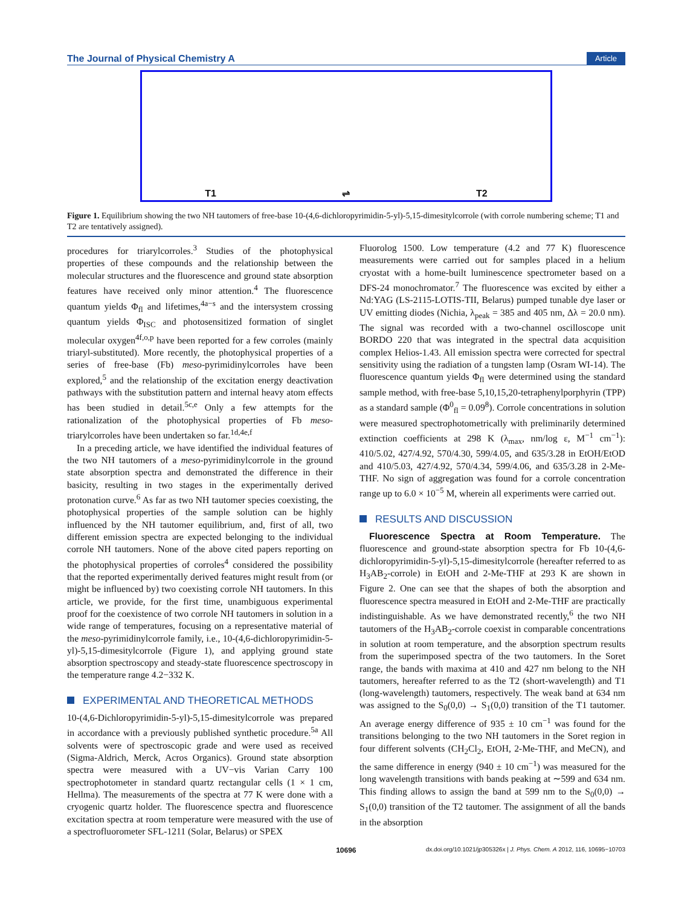The Journal of Physical Chemistry A Article
T1 ⇌ T2
Figure 1. Equilibrium showing the two NH tautomers of free-base 10-(4,6-dichloropyrimidin-5-yl)-5,15-dimesitylcorrole (with corrole numbering scheme; T1 and T2 are tentatively assigned).
procedures for triarylcorroles.<sup>3</sup> Studies of the photophysical properties of these compounds and the relationship between the molecular structures and the fluorescence and ground state absorption features have received only minor attention.<sup>4</sup> The fluorescence quantum yields Φ<sub>fl</sub> and lifetimes,<sup>4a−s</sup> and the intersystem crossing quantum yields Φ<sub>ISC</sub> and photosensitized formation of singlet molecular oxygen<sup>4f,o,p</sup> have been reported for a few corroles (mainly triaryl-substituted). More recently, the photophysical properties of a series of free-base (Fb) meso-pyrimidinylcorroles have been explored,<sup>5</sup> and the relationship of the excitation energy deactivation pathways with the substitution pattern and internal heavy atom effects has been studied in detail.<sup>5c,e</sup> Only a few attempts for the rationalization of the photophysical properties of Fb meso-triarylcorroles have been undertaken so far.<sup>1d,4e,f</sup>
In a preceding article, we have identified the individual features of the two NH tautomers of a meso-pyrimidinylcorrole in the ground state absorption spectra and demonstrated the difference in their basicity, resulting in two stages in the experimentally derived protonation curve.<sup>6</sup> As far as two NH tautomer species coexisting, the photophysical properties of the sample solution can be highly influenced by the NH tautomer equilibrium, and, first of all, two different emission spectra are expected belonging to the individual corrole NH tautomers. None of the above cited papers reporting on the photophysical properties of corroles<sup>4</sup> considered the possibility that the reported experimentally derived features might result from (or might be influenced by) two coexisting corrole NH tautomers. In this article, we provide, for the first time, unambiguous experimental proof for the coexistence of two corrole NH tautomers in solution in a wide range of temperatures, focusing on a representative material of the meso-pyrimidinylcorrole family, i.e., 10-(4,6-dichloropyrimidin-5-yl)-5,15-dimesitylcorrole (Figure 1), and applying ground state absorption spectroscopy and steady-state fluorescence spectroscopy in the temperature range 4.2−332 K.
EXPERIMENTAL AND THEORETICAL METHODS
10-(4,6-Dichloropyrimidin-5-yl)-5,15-dimesitylcorrole was prepared in accordance with a previously published synthetic procedure.<sup>5a</sup> All solvents were of spectroscopic grade and were used as received (Sigma-Aldrich, Merck, Acros Organics). Ground state absorption spectra were measured with a UV−vis Varian Carry 100 spectrophotometer in standard quartz rectangular cells (1 × 1 cm, Hellma). The measurements of the spectra at 77 K were done with a cryogenic quartz holder. The fluorescence spectra and fluorescence excitation spectra at room temperature were measured with the use of a spectrofluorometer SFL-1211 (Solar, Belarus) or SPEX
Fluorolog 1500. Low temperature (4.2 and 77 K) fluorescence measurements were carried out for samples placed in a helium cryostat with a home-built luminescence spectrometer based on a DFS-24 monochromator.<sup>7</sup> The fluorescence was excited by either a Nd:YAG (LS-2115-LOTIS-TII, Belarus) pumped tunable dye laser or UV emitting diodes (Nichia, λ<sub>peak</sub> = 385 and 405 nm, Δλ = 20.0 nm). The signal was recorded with a two-channel oscilloscope unit BORDO 220 that was integrated in the spectral data acquisition complex Helios-1.43. All emission spectra were corrected for spectral sensitivity using the radiation of a tungsten lamp (Osram WI-14). The fluorescence quantum yields Φ<sub>fl</sub> were determined using the standard sample method, with free-base 5,10,15,20-tetraphenylporphyrin (TPP) as a standard sample (Φ<sup>0</sup><sub>fl</sub> = 0.09<sup>8</sup>). Corrole concentrations in solution were measured spectrophotometrically with preliminarily determined extinction coefficients at 298 K (λ<sub>max</sub>, nm/log ε, M<sup>−1</sup> cm<sup>−1</sup>): 410/5.02, 427/4.92, 570/4.30, 599/4.05, and 635/3.28 in EtOH/EtOD and 410/5.03, 427/4.92, 570/4.34, 599/4.06, and 635/3.28 in 2-Me-THF. No sign of aggregation was found for a corrole concentration range up to 6.0 × 10<sup>−5</sup> M, wherein all experiments were carried out.
RESULTS AND DISCUSSION
Fluorescence Spectra at Room Temperature. The fluorescence and ground-state absorption spectra for Fb 10-(4,6-dichloropyrimidin-5-yl)-5,15-dimesitylcorrole (hereafter referred to as H<sub>3</sub>AB<sub>2</sub>-corrole) in EtOH and 2-Me-THF at 293 K are shown in Figure 2. One can see that the shapes of both the absorption and fluorescence spectra measured in EtOH and 2-Me-THF are practically indistinguishable. As we have demonstrated recently,<sup>6</sup> the two NH tautomers of the H<sub>3</sub>AB<sub>2</sub>-corrole coexist in comparable concentrations in solution at room temperature, and the absorption spectrum results from the superimposed spectra of the two tautomers. In the Soret range, the bands with maxima at 410 and 427 nm belong to the NH tautomers, hereafter referred to as the T2 (short-wavelength) and T1 (long-wavelength) tautomers, respectively. The weak band at 634 nm was assigned to the S<sub>0</sub>(0,0) → S<sub>1</sub>(0,0) transition of the T1 tautomer. An average energy difference of 935 ± 10 cm<sup>−1</sup> was found for the transitions belonging to the two NH tautomers in the Soret region in four different solvents (CH<sub>2</sub>Cl<sub>2</sub>, EtOH, 2-Me-THF, and MeCN), and the same difference in energy (940 ± 10 cm<sup>−1</sup>) was measured for the long wavelength transitions with bands peaking at ∼599 and 634 nm. This finding allows to assign the band at 599 nm to the S<sub>0</sub>(0,0) → S<sub>1</sub>(0,0) transition of the T2 tautomer. The assignment of all the bands in the absorption
10696 dx.doi.org/10.1021/jp305326x | J. Phys. Chem. A 2012, 116, 10695−10703